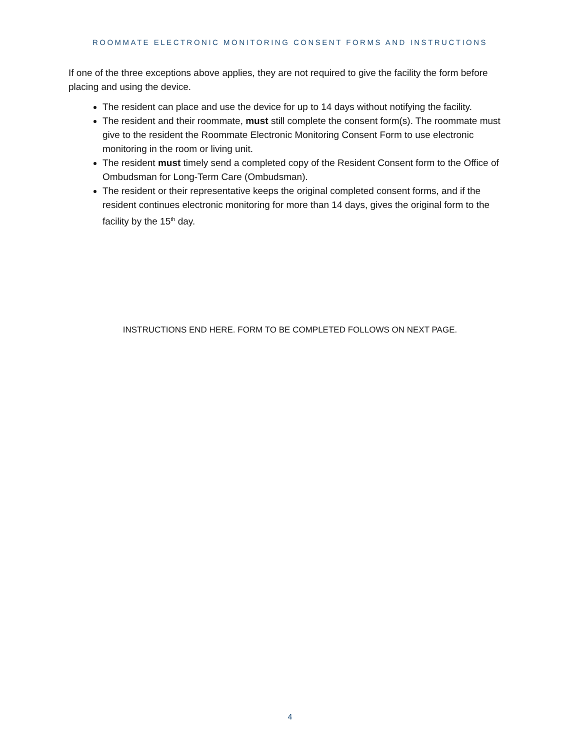ROOMMATE ELECTRONIC MONITORING CONSENT FORMS AND INSTRUCTIONS
If one of the three exceptions above applies, they are not required to give the facility the form before placing and using the device.
The resident can place and use the device for up to 14 days without notifying the facility.
The resident and their roommate, must still complete the consent form(s). The roommate must give to the resident the Roommate Electronic Monitoring Consent Form to use electronic monitoring in the room or living unit.
The resident must timely send a completed copy of the Resident Consent form to the Office of Ombudsman for Long-Term Care (Ombudsman).
The resident or their representative keeps the original completed consent forms, and if the resident continues electronic monitoring for more than 14 days, gives the original form to the facility by the 15<sup>th</sup> day.
INSTRUCTIONS END HERE. FORM TO BE COMPLETED FOLLOWS ON NEXT PAGE.
4